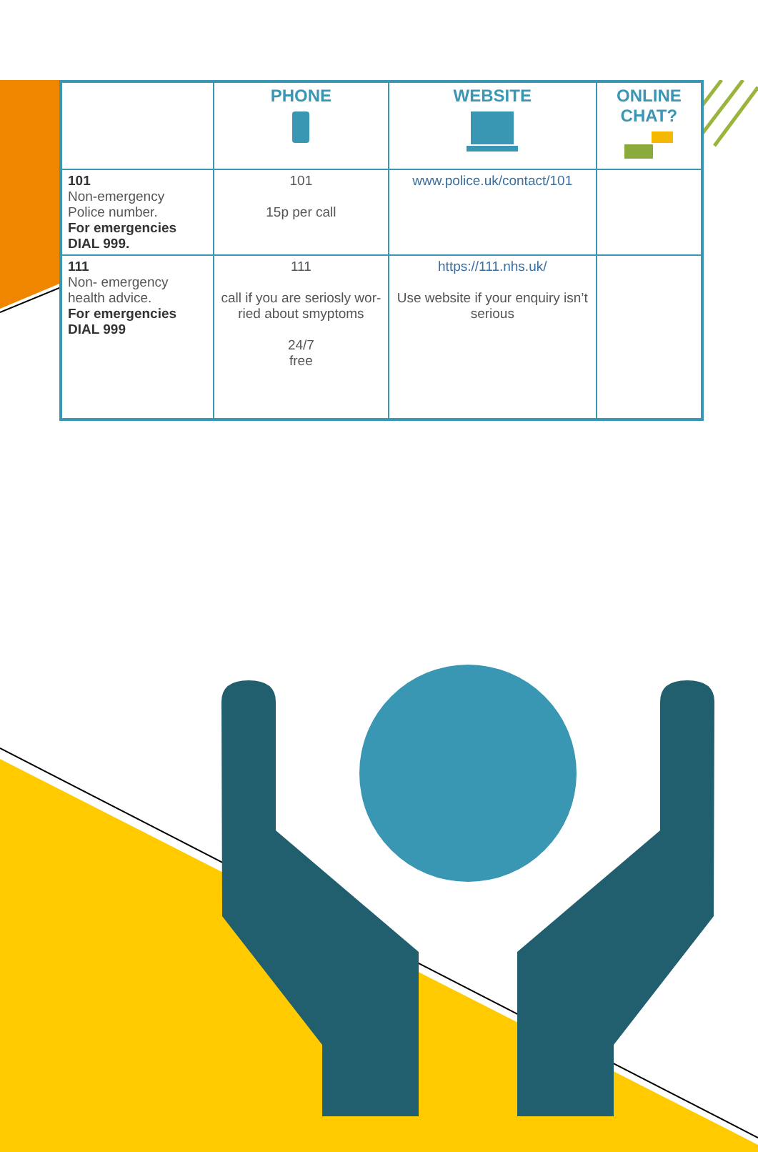| | PHONE | WEBSITE | ONLINE CHAT? |
| --- | --- | --- | --- |
| 101 Non-emergency Police number. For emergencies DIAL 999. | 101 15p per call | www.police.uk/contact/101 | |
| 111 Non- emergency health advice. For emergencies DIAL 999 | 111 call if you are seriosly wor-ried about smyptoms 24/7 free | https://111.nhs.uk/ Use website if your enquiry isn’t serious | |